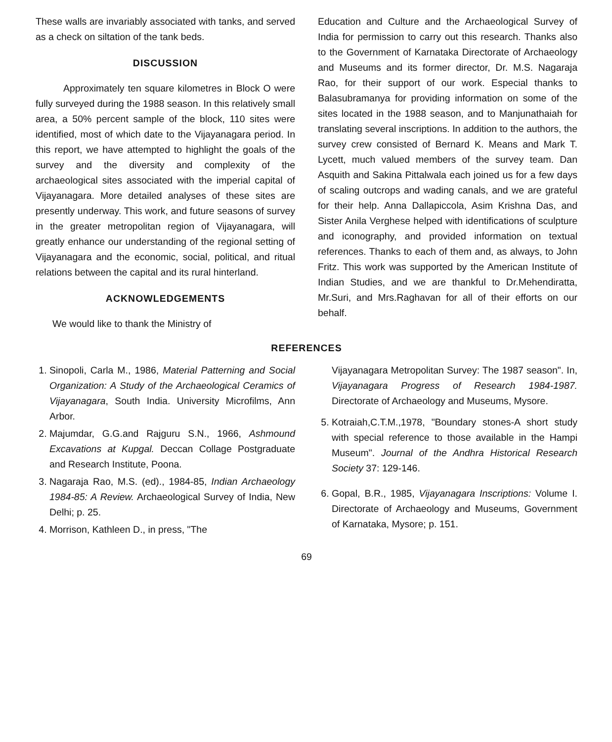These walls are invariably associated with tanks, and served as a check on siltation of the tank beds.
DISCUSSION
Approximately ten square kilometres in Block O were fully surveyed during the 1988 season. In this relatively small area, a 50% percent sample of the block, 110 sites were identified, most of which date to the Vijayanagara period. In this report, we have attempted to highlight the goals of the survey and the diversity and complexity of the archaeological sites associated with the imperial capital of Vijayanagara. More detailed analyses of these sites are presently underway. This work, and future seasons of survey in the greater metropolitan region of Vijayanagara, will greatly enhance our understanding of the regional setting of Vijayanagara and the economic, social, political, and ritual relations between the capital and its rural hinterland.
ACKNOWLEDGEMENTS
We would like to thank the Ministry of
Education and Culture and the Archaeological Survey of India for permission to carry out this research. Thanks also to the Government of Karnataka Directorate of Archaeology and Museums and its former director, Dr. M.S. Nagaraja Rao, for their support of our work. Especial thanks to Balasubramanya for providing information on some of the sites located in the 1988 season, and to Manjunathaiah for translating several inscriptions. In addition to the authors, the survey crew consisted of Bernard K. Means and Mark T. Lycett, much valued members of the survey team. Dan Asquith and Sakina Pittalwala each joined us for a few days of scaling outcrops and wading canals, and we are grateful for their help. Anna Dallapiccola, Asim Krishna Das, and Sister Anila Verghese helped with identifications of sculpture and iconography, and provided information on textual references. Thanks to each of them and, as always, to John Fritz. This work was supported by the American Institute of Indian Studies, and we are thankful to Dr.Mehendiratta, Mr.Suri, and Mrs.Raghavan for all of their efforts on our behalf.
REFERENCES
1. Sinopoli, Carla M., 1986, Material Patterning and Social Organization: A Study of the Archaeological Ceramics of Vijayanagara, South India. University Microfilms, Ann Arbor.
2. Majumdar, G.G.and Rajguru S.N., 1966, Ashmound Excavations at Kupgal. Deccan Collage Postgraduate and Research Institute, Poona.
3. Nagaraja Rao, M.S. (ed)., 1984-85, Indian Archaeology 1984-85: A Review. Archaeological Survey of India, New Delhi; p. 25.
4. Morrison, Kathleen D., in press, "The
Vijayanagara Metropolitan Survey: The 1987 season". In, Vijayanagara Progress of Research 1984-1987. Directorate of Archaeology and Museums, Mysore.
5. Kotraiah,C.T.M.,1978, "Boundary stones-A short study with special reference to those available in the Hampi Museum". Journal of the Andhra Historical Research Society 37: 129-146.
6. Gopal, B.R., 1985, Vijayanagara Inscriptions: Volume I. Directorate of Archaeology and Museums, Government of Karnataka, Mysore; p. 151.
69